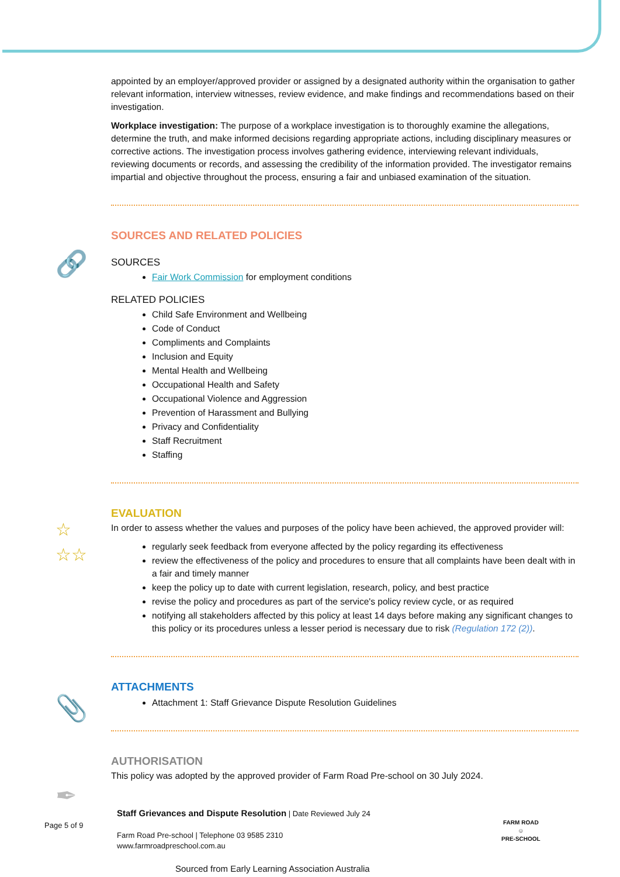appointed by an employer/approved provider or assigned by a designated authority within the organisation to gather relevant information, interview witnesses, review evidence, and make findings and recommendations based on their investigation.
Workplace investigation: The purpose of a workplace investigation is to thoroughly examine the allegations, determine the truth, and make informed decisions regarding appropriate actions, including disciplinary measures or corrective actions. The investigation process involves gathering evidence, interviewing relevant individuals, reviewing documents or records, and assessing the credibility of the information provided. The investigator remains impartial and objective throughout the process, ensuring a fair and unbiased examination of the situation.
SOURCES AND RELATED POLICIES
SOURCES
Fair Work Commission for employment conditions
RELATED POLICIES
Child Safe Environment and Wellbeing
Code of Conduct
Compliments and Complaints
Inclusion and Equity
Mental Health and Wellbeing
Occupational Health and Safety
Occupational Violence and Aggression
Prevention of Harassment and Bullying
Privacy and Confidentiality
Staff Recruitment
Staffing
EVALUATION
In order to assess whether the values and purposes of the policy have been achieved, the approved provider will:
regularly seek feedback from everyone affected by the policy regarding its effectiveness
review the effectiveness of the policy and procedures to ensure that all complaints have been dealt with in a fair and timely manner
keep the policy up to date with current legislation, research, policy, and best practice
revise the policy and procedures as part of the service's policy review cycle, or as required
notifying all stakeholders affected by this policy at least 14 days before making any significant changes to this policy or its procedures unless a lesser period is necessary due to risk (Regulation 172 (2)).
ATTACHMENTS
Attachment 1: Staff Grievance Dispute Resolution Guidelines
AUTHORISATION
This policy was adopted by the approved provider of Farm Road Pre-school on 30 July 2024.
🔗
☆
☆☆
📎
✒
Staff Grievances and Dispute Resolution | Date Reviewed July 24
Farm Road Pre-school | Telephone 03 9585 2310
www.farmroadpreschool.com.au
Sourced from Early Learning Association Australia
Page 5 of 9
FARM ROAD
☺
PRE-SCHOOL